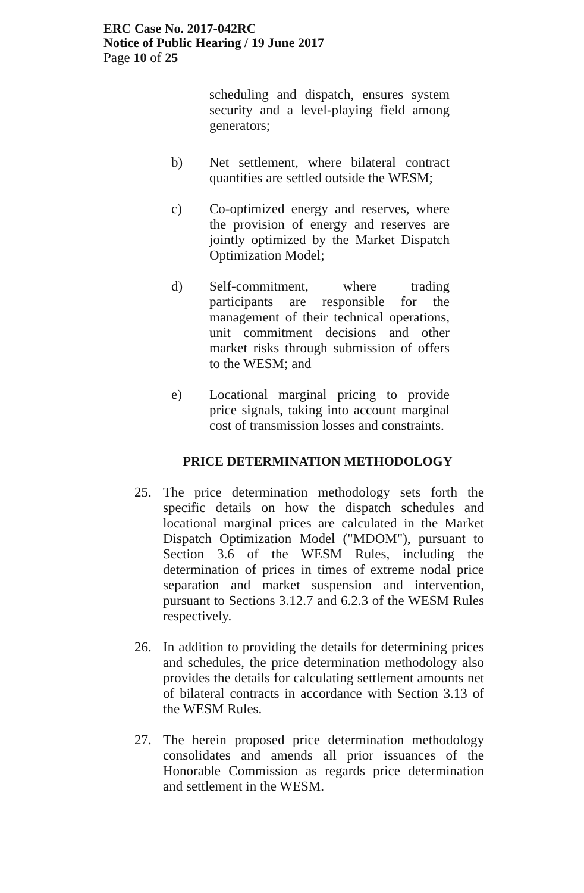ERC Case No. 2017-042RC
Notice of Public Hearing / 19 June 2017
Page 10 of 25
scheduling and dispatch, ensures system security and a level-playing field among generators;
b) Net settlement, where bilateral contract quantities are settled outside the WESM;
c) Co-optimized energy and reserves, where the provision of energy and reserves are jointly optimized by the Market Dispatch Optimization Model;
d) Self-commitment, where trading participants are responsible for the management of their technical operations, unit commitment decisions and other market risks through submission of offers to the WESM; and
e) Locational marginal pricing to provide price signals, taking into account marginal cost of transmission losses and constraints.
PRICE DETERMINATION METHODOLOGY
25. The price determination methodology sets forth the specific details on how the dispatch schedules and locational marginal prices are calculated in the Market Dispatch Optimization Model ("MDOM"), pursuant to Section 3.6 of the WESM Rules, including the determination of prices in times of extreme nodal price separation and market suspension and intervention, pursuant to Sections 3.12.7 and 6.2.3 of the WESM Rules respectively.
26. In addition to providing the details for determining prices and schedules, the price determination methodology also provides the details for calculating settlement amounts net of bilateral contracts in accordance with Section 3.13 of the WESM Rules.
27. The herein proposed price determination methodology consolidates and amends all prior issuances of the Honorable Commission as regards price determination and settlement in the WESM.